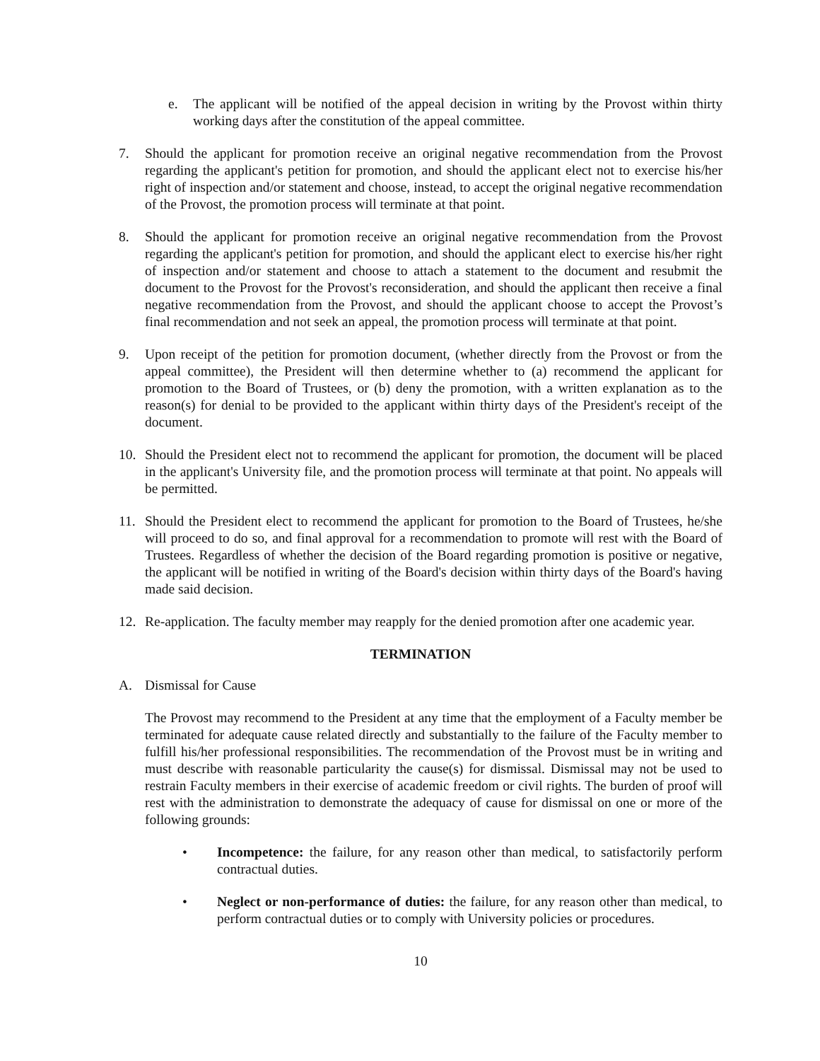e. The applicant will be notified of the appeal decision in writing by the Provost within thirty working days after the constitution of the appeal committee.
7. Should the applicant for promotion receive an original negative recommendation from the Provost regarding the applicant's petition for promotion, and should the applicant elect not to exercise his/her right of inspection and/or statement and choose, instead, to accept the original negative recommendation of the Provost, the promotion process will terminate at that point.
8. Should the applicant for promotion receive an original negative recommendation from the Provost regarding the applicant's petition for promotion, and should the applicant elect to exercise his/her right of inspection and/or statement and choose to attach a statement to the document and resubmit the document to the Provost for the Provost's reconsideration, and should the applicant then receive a final negative recommendation from the Provost, and should the applicant choose to accept the Provost’s final recommendation and not seek an appeal, the promotion process will terminate at that point.
9. Upon receipt of the petition for promotion document, (whether directly from the Provost or from the appeal committee), the President will then determine whether to (a) recommend the applicant for promotion to the Board of Trustees, or (b) deny the promotion, with a written explanation as to the reason(s) for denial to be provided to the applicant within thirty days of the President's receipt of the document.
10. Should the President elect not to recommend the applicant for promotion, the document will be placed in the applicant's University file, and the promotion process will terminate at that point. No appeals will be permitted.
11. Should the President elect to recommend the applicant for promotion to the Board of Trustees, he/she will proceed to do so, and final approval for a recommendation to promote will rest with the Board of Trustees. Regardless of whether the decision of the Board regarding promotion is positive or negative, the applicant will be notified in writing of the Board's decision within thirty days of the Board's having made said decision.
12. Re-application. The faculty member may reapply for the denied promotion after one academic year.
TERMINATION
A. Dismissal for Cause
The Provost may recommend to the President at any time that the employment of a Faculty member be terminated for adequate cause related directly and substantially to the failure of the Faculty member to fulfill his/her professional responsibilities. The recommendation of the Provost must be in writing and must describe with reasonable particularity the cause(s) for dismissal. Dismissal may not be used to restrain Faculty members in their exercise of academic freedom or civil rights. The burden of proof will rest with the administration to demonstrate the adequacy of cause for dismissal on one or more of the following grounds:
• Incompetence: the failure, for any reason other than medical, to satisfactorily perform contractual duties.
• Neglect or non-performance of duties: the failure, for any reason other than medical, to perform contractual duties or to comply with University policies or procedures.
10